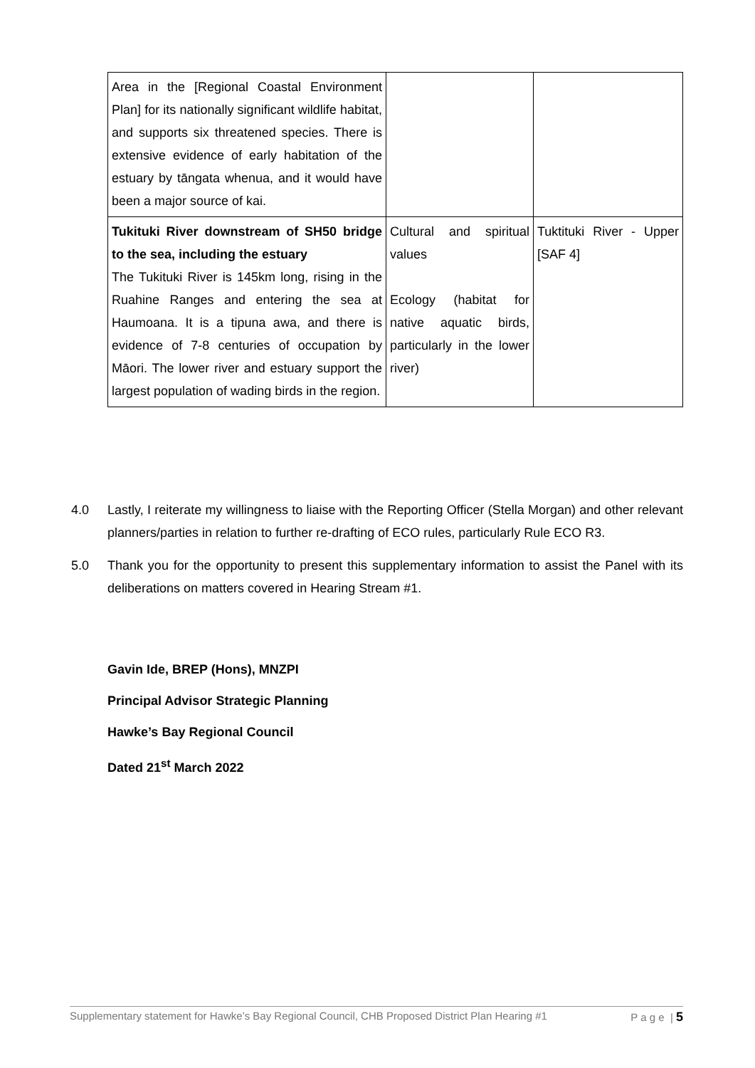| Area in the [Regional Coastal Environment Plan] for its nationally significant wildlife habitat, and supports six threatened species. There is extensive evidence of early habitation of the estuary by tāngata whenua, and it would have been a major source of kai. | | |
| Tukituki River downstream of SH50 bridge to the sea, including the estuary The Tukituki River is 145km long, rising in the Ruahine Ranges and entering the sea at Haumoana. It is a tipuna awa, and there is evidence of 7-8 centuries of occupation by Māori. The lower river and estuary support the largest population of wading birds in the region. | Cultural and spiritual values Ecology (habitat for native aquatic birds, particularly in the lower river) | Tuktituki River - Upper [SAF 4] |
4.0 Lastly, I reiterate my willingness to liaise with the Reporting Officer (Stella Morgan) and other relevant planners/parties in relation to further re-drafting of ECO rules, particularly Rule ECO R3.
5.0 Thank you for the opportunity to present this supplementary information to assist the Panel with its deliberations on matters covered in Hearing Stream #1.
Gavin Ide, BREP (Hons), MNZPI
Principal Advisor Strategic Planning
Hawke’s Bay Regional Council
Dated 21<sup>st</sup> March 2022
Supplementary statement for Hawke’s Bay Regional Council, CHB Proposed District Plan Hearing #1 P a g e | 5